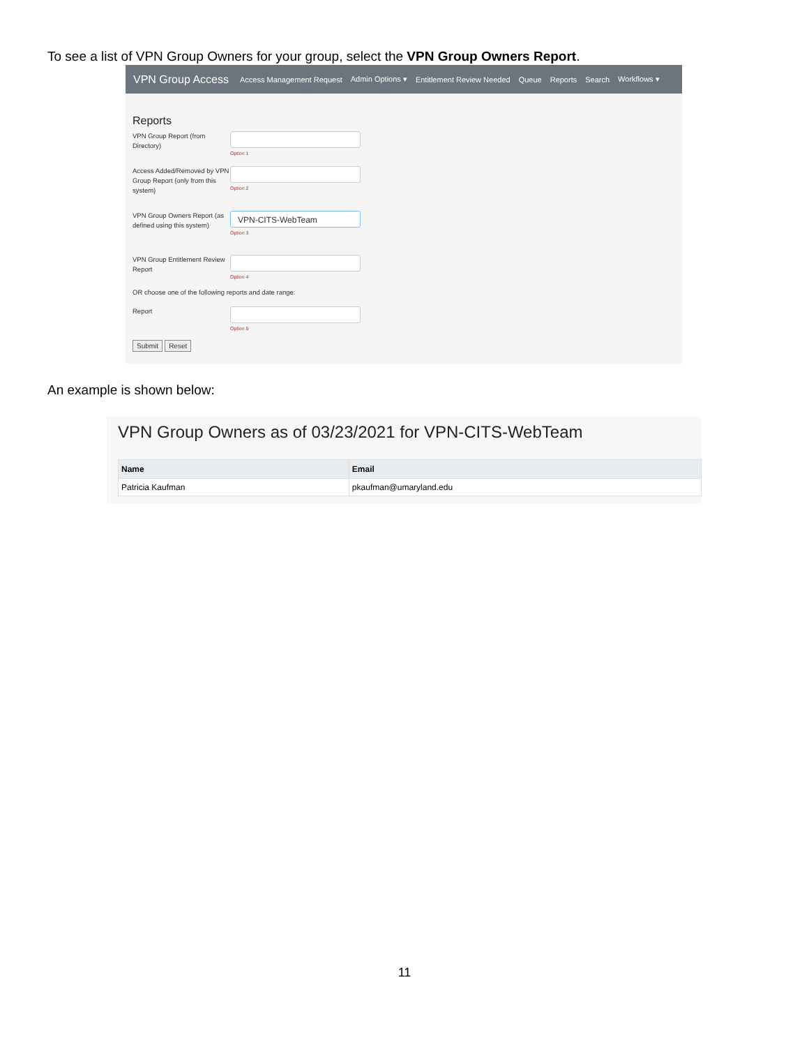To see a list of VPN Group Owners for your group, select the VPN Group Owners Report.
VPN Group Access Access Management Request Admin Options ▾ Entitlement Review Needed Queue Reports Search Workflows ▾
Reports
VPN Group Report (from Directory)
Option 1
Access Added/Removed by VPN Group Report (only from this system)
Option 2
VPN Group Owners Report (as defined using this system)
VPN-CITS-WebTeam
Option 3
VPN Group Entitlement Review Report
Option 4
OR choose one of the following reports and date range:
Report
Option 5
Submit Reset
An example is shown below:
VPN Group Owners as of 03/23/2021 for VPN-CITS-WebTeam
| Name | Email |
| --- | --- |
| Patricia Kaufman | pkaufman@umaryland.edu |
11